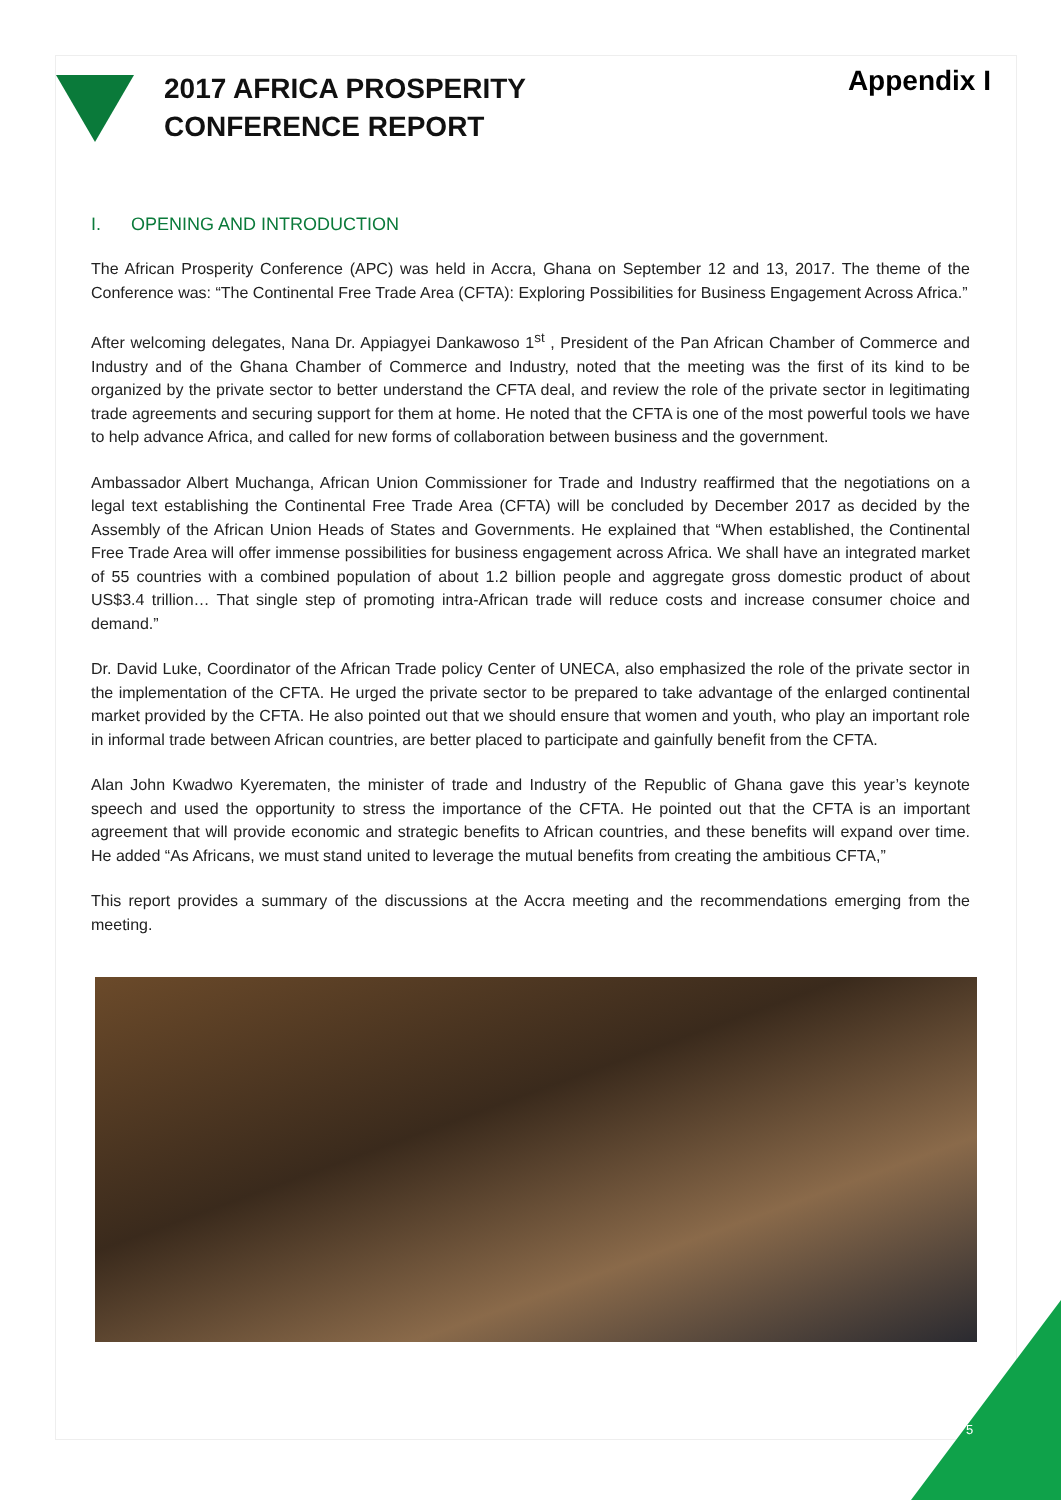2017 AFRICA PROSPERITY
CONFERENCE REPORT
Appendix I
I. OPENING AND INTRODUCTION
The African Prosperity Conference (APC) was held in Accra, Ghana on September 12 and 13, 2017. The theme of the Conference was: “The Continental Free Trade Area (CFTA): Exploring Possibilities for Business Engagement Across Africa.”
After welcoming delegates, Nana Dr. Appiagyei Dankawoso 1<sup>st</sup> , President of the Pan African Chamber of Commerce and Industry and of the Ghana Chamber of Commerce and Industry, noted that the meeting was the first of its kind to be organized by the private sector to better understand the CFTA deal, and review the role of the private sector in legitimating trade agreements and securing support for them at home. He noted that the CFTA is one of the most powerful tools we have to help advance Africa, and called for new forms of collaboration between business and the government.
Ambassador Albert Muchanga, African Union Commissioner for Trade and Industry reaffirmed that the negotiations on a legal text establishing the Continental Free Trade Area (CFTA) will be concluded by December 2017 as decided by the Assembly of the African Union Heads of States and Governments. He explained that “When established, the Continental Free Trade Area will offer immense possibilities for business engagement across Africa. We shall have an integrated market of 55 countries with a combined population of about 1.2 billion people and aggregate gross domestic product of about US$3.4 trillion… That single step of promoting intra-African trade will reduce costs and increase consumer choice and demand.”
Dr. David Luke, Coordinator of the African Trade policy Center of UNECA, also emphasized the role of the private sector in the implementation of the CFTA. He urged the private sector to be prepared to take advantage of the enlarged continental market provided by the CFTA. He also pointed out that we should ensure that women and youth, who play an important role in informal trade between African countries, are better placed to participate and gainfully benefit from the CFTA.
Alan John Kwadwo Kyerematen, the minister of trade and Industry of the Republic of Ghana gave this year’s keynote speech and used the opportunity to stress the importance of the CFTA. He pointed out that the CFTA is an important agreement that will provide economic and strategic benefits to African countries, and these benefits will expand over time. He added “As Africans, we must stand united to leverage the mutual benefits from creating the ambitious CFTA,”
This report provides a summary of the discussions at the Accra meeting and the recommendations emerging from the meeting.
5